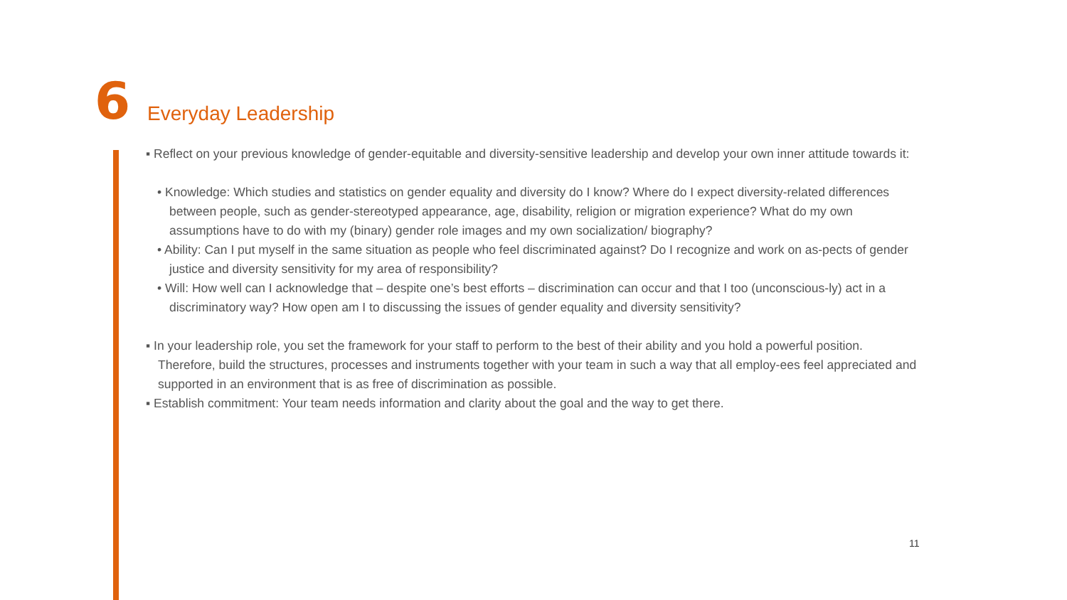6
Everyday Leadership
▪ Reflect on your previous knowledge of gender-equitable and diversity-sensitive leadership and develop your own inner attitude towards it:
• Knowledge: Which studies and statistics on gender equality and diversity do I know? Where do I expect diversity-related differences between people, such as gender-stereotyped appearance, age, disability, religion or migration experience? What do my own assumptions have to do with my (binary) gender role images and my own socialization/ biography?
• Ability: Can I put myself in the same situation as people who feel discriminated against? Do I recognize and work on as-pects of gender justice and diversity sensitivity for my area of responsibility?
• Will: How well can I acknowledge that – despite one’s best efforts – discrimination can occur and that I too (unconscious-ly) act in a discriminatory way? How open am I to discussing the issues of gender equality and diversity sensitivity?
▪ In your leadership role, you set the framework for your staff to perform to the best of their ability and you hold a powerful position. Therefore, build the structures, processes and instruments together with your team in such a way that all employ-ees feel appreciated and supported in an environment that is as free of discrimination as possible.
▪ Establish commitment: Your team needs information and clarity about the goal and the way to get there.
11